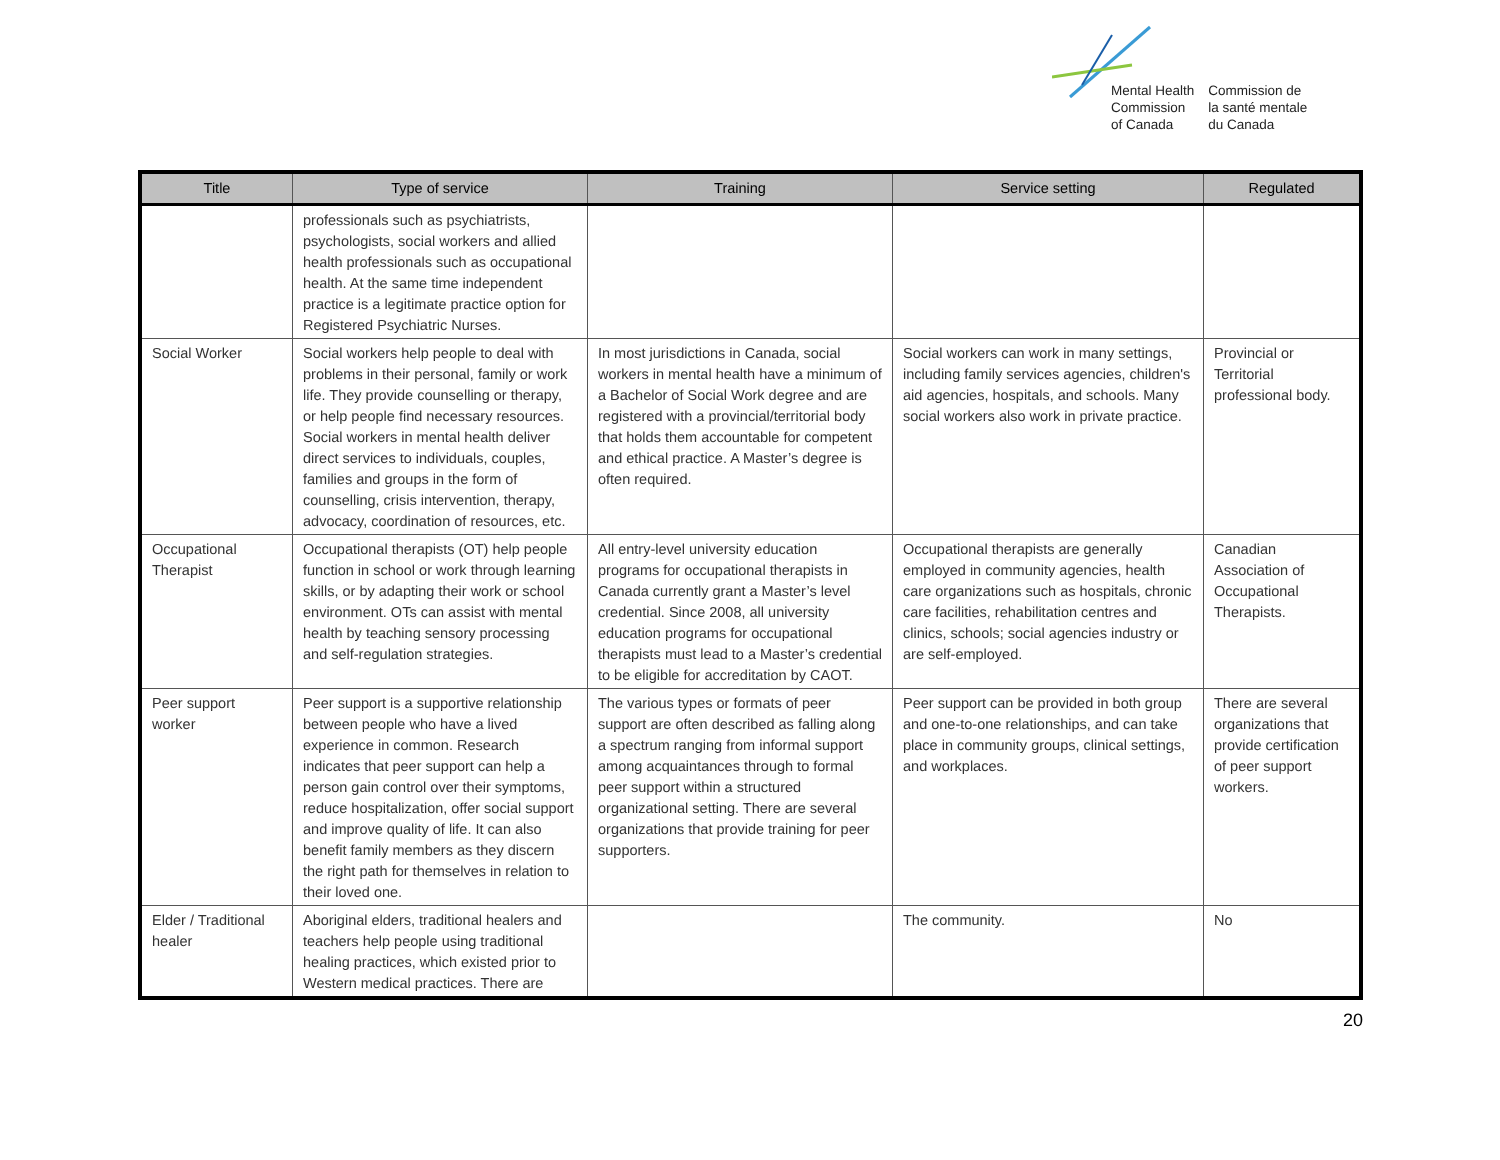Mental Health
Commission
of Canada
Commission de
la santé mentale
du Canada
| Title | Type of service | Training | Service setting | Regulated |
| --- | --- | --- | --- | --- |
| | professionals such as psychiatrists, psychologists, social workers and allied health professionals such as occupational health. At the same time independent practice is a legitimate practice option for Registered Psychiatric Nurses. | | | |
| Social Worker | Social workers help people to deal with problems in their personal, family or work life. They provide counselling or therapy, or help people find necessary resources. Social workers in mental health deliver direct services to individuals, couples, families and groups in the form of counselling, crisis intervention, therapy, advocacy, coordination of resources, etc. | In most jurisdictions in Canada, social workers in mental health have a minimum of a Bachelor of Social Work degree and are registered with a provincial/territorial body that holds them accountable for competent and ethical practice. A Master’s degree is often required. | Social workers can work in many settings, including family services agencies, children's aid agencies, hospitals, and schools. Many social workers also work in private practice. | Provincial or Territorial professional body. |
| Occupational Therapist | Occupational therapists (OT) help people function in school or work through learning skills, or by adapting their work or school environment. OTs can assist with mental health by teaching sensory processing and self-regulation strategies. | All entry-level university education programs for occupational therapists in Canada currently grant a Master’s level credential. Since 2008, all university education programs for occupational therapists must lead to a Master’s credential to be eligible for accreditation by CAOT. | Occupational therapists are generally employed in community agencies, health care organizations such as hospitals, chronic care facilities, rehabilitation centres and clinics, schools; social agencies industry or are self-employed. | Canadian Association of Occupational Therapists. |
| Peer support worker | Peer support is a supportive relationship between people who have a lived experience in common. Research indicates that peer support can help a person gain control over their symptoms, reduce hospitalization, offer social support and improve quality of life. It can also benefit family members as they discern the right path for themselves in relation to their loved one. | The various types or formats of peer support are often described as falling along a spectrum ranging from informal support among acquaintances through to formal peer support within a structured organizational setting. There are several organizations that provide training for peer supporters. | Peer support can be provided in both group and one-to-one relationships, and can take place in community groups, clinical settings, and workplaces. | There are several organizations that provide certification of peer support workers. |
| Elder / Traditional healer | Aboriginal elders, traditional healers and teachers help people using traditional healing practices, which existed prior to Western medical practices. There are | | The community. | No |
20